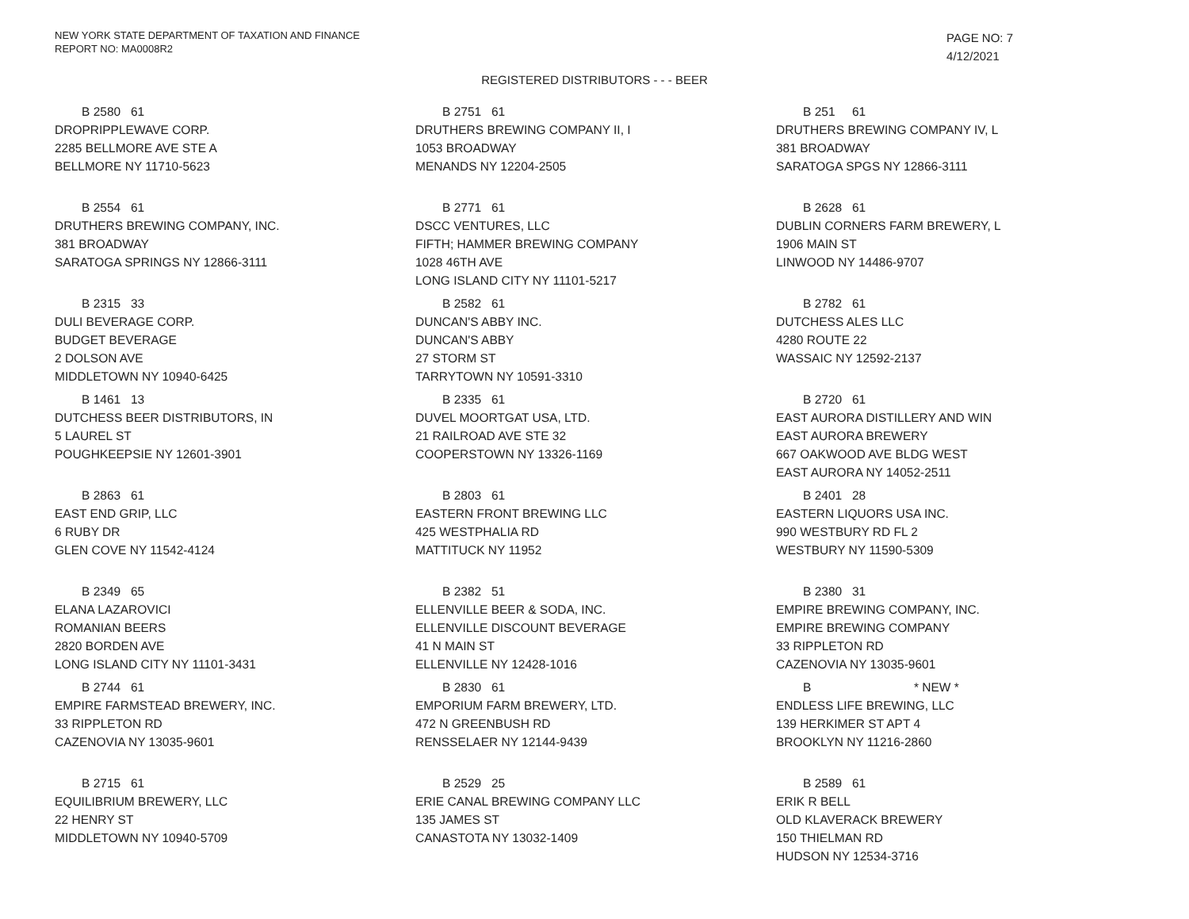NEW YORK STATE DEPARTMENT OF TAXATION AND FINANCE
REPORT NO: MA0008R2
PAGE NO: 7
4/12/2021
REGISTERED DISTRIBUTORS - - - BEER
B 2580 61
DROPRIPPLEWAVE CORP.
2285 BELLMORE AVE STE A
BELLMORE NY 11710-5623
B 2751 61
DRUTHERS BREWING COMPANY II, I
1053 BROADWAY
MENANDS NY 12204-2505
B 251 61
DRUTHERS BREWING COMPANY IV, L
381 BROADWAY
SARATOGA SPGS NY 12866-3111
B 2554 61
DRUTHERS BREWING COMPANY, INC.
381 BROADWAY
SARATOGA SPRINGS NY 12866-3111
B 2771 61
DSCC VENTURES, LLC
FIFTH; HAMMER BREWING COMPANY
1028 46TH AVE
LONG ISLAND CITY NY 11101-5217
B 2628 61
DUBLIN CORNERS FARM BREWERY, L
1906 MAIN ST
LINWOOD NY 14486-9707
B 2315 33
DULI BEVERAGE CORP.
BUDGET BEVERAGE
2 DOLSON AVE
MIDDLETOWN NY 10940-6425
B 2582 61
DUNCAN'S ABBY INC.
DUNCAN'S ABBY
27 STORM ST
TARRYTOWN NY 10591-3310
B 2782 61
DUTCHESS ALES LLC
4280 ROUTE 22
WASSAIC NY 12592-2137
B 1461 13
DUTCHESS BEER DISTRIBUTORS, IN
5 LAUREL ST
POUGHKEEPSIE NY 12601-3901
B 2335 61
DUVEL MOORTGAT USA, LTD.
21 RAILROAD AVE STE 32
COOPERSTOWN NY 13326-1169
B 2720 61
EAST AURORA DISTILLERY AND WIN
EAST AURORA BREWERY
667 OAKWOOD AVE BLDG WEST
EAST AURORA NY 14052-2511
B 2863 61
EAST END GRIP, LLC
6 RUBY DR
GLEN COVE NY 11542-4124
B 2803 61
EASTERN FRONT BREWING LLC
425 WESTPHALIA RD
MATTITUCK NY 11952
B 2401 28
EASTERN LIQUORS USA INC.
990 WESTBURY RD FL 2
WESTBURY NY 11590-5309
B 2349 65
ELANA LAZAROVICI
ROMANIAN BEERS
2820 BORDEN AVE
LONG ISLAND CITY NY 11101-3431
B 2382 51
ELLENVILLE BEER & SODA, INC.
ELLENVILLE DISCOUNT BEVERAGE
41 N MAIN ST
ELLENVILLE NY 12428-1016
B 2380 31
EMPIRE BREWING COMPANY, INC.
EMPIRE BREWING COMPANY
33 RIPPLETON RD
CAZENOVIA NY 13035-9601
B 2744 61
EMPIRE FARMSTEAD BREWERY, INC.
33 RIPPLETON RD
CAZENOVIA NY 13035-9601
B 2830 61
EMPORIUM FARM BREWERY, LTD.
472 N GREENBUSH RD
RENSSELAER NY 12144-9439
B * NEW *
ENDLESS LIFE BREWING, LLC
139 HERKIMER ST APT 4
BROOKLYN NY 11216-2860
B 2715 61
EQUILIBRIUM BREWERY, LLC
22 HENRY ST
MIDDLETOWN NY 10940-5709
B 2529 25
ERIE CANAL BREWING COMPANY LLC
135 JAMES ST
CANASTOTA NY 13032-1409
B 2589 61
ERIK R BELL
OLD KLAVERACK BREWERY
150 THIELMAN RD
HUDSON NY 12534-3716